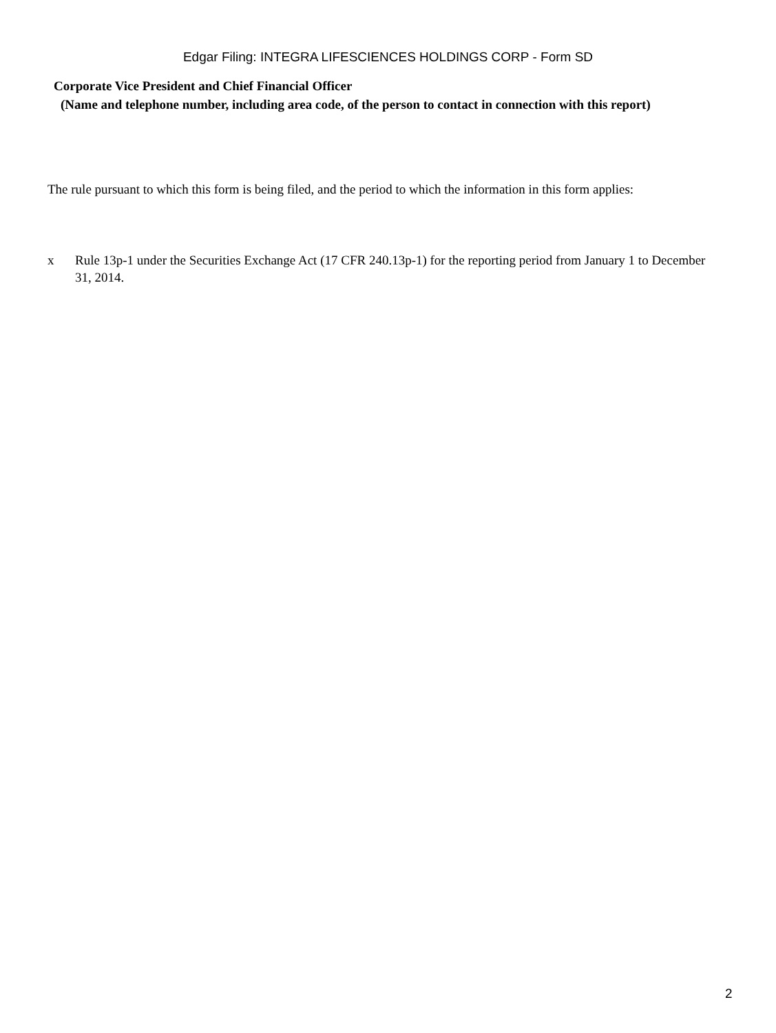Edgar Filing: INTEGRA LIFESCIENCES HOLDINGS CORP - Form SD
Corporate Vice President and Chief Financial Officer
(Name and telephone number, including area code, of the person to contact in connection with this report)
The rule pursuant to which this form is being filed, and the period to which the information in this form applies:
x Rule 13p-1 under the Securities Exchange Act (17 CFR 240.13p-1) for the reporting period from January 1 to December 31, 2014.
2